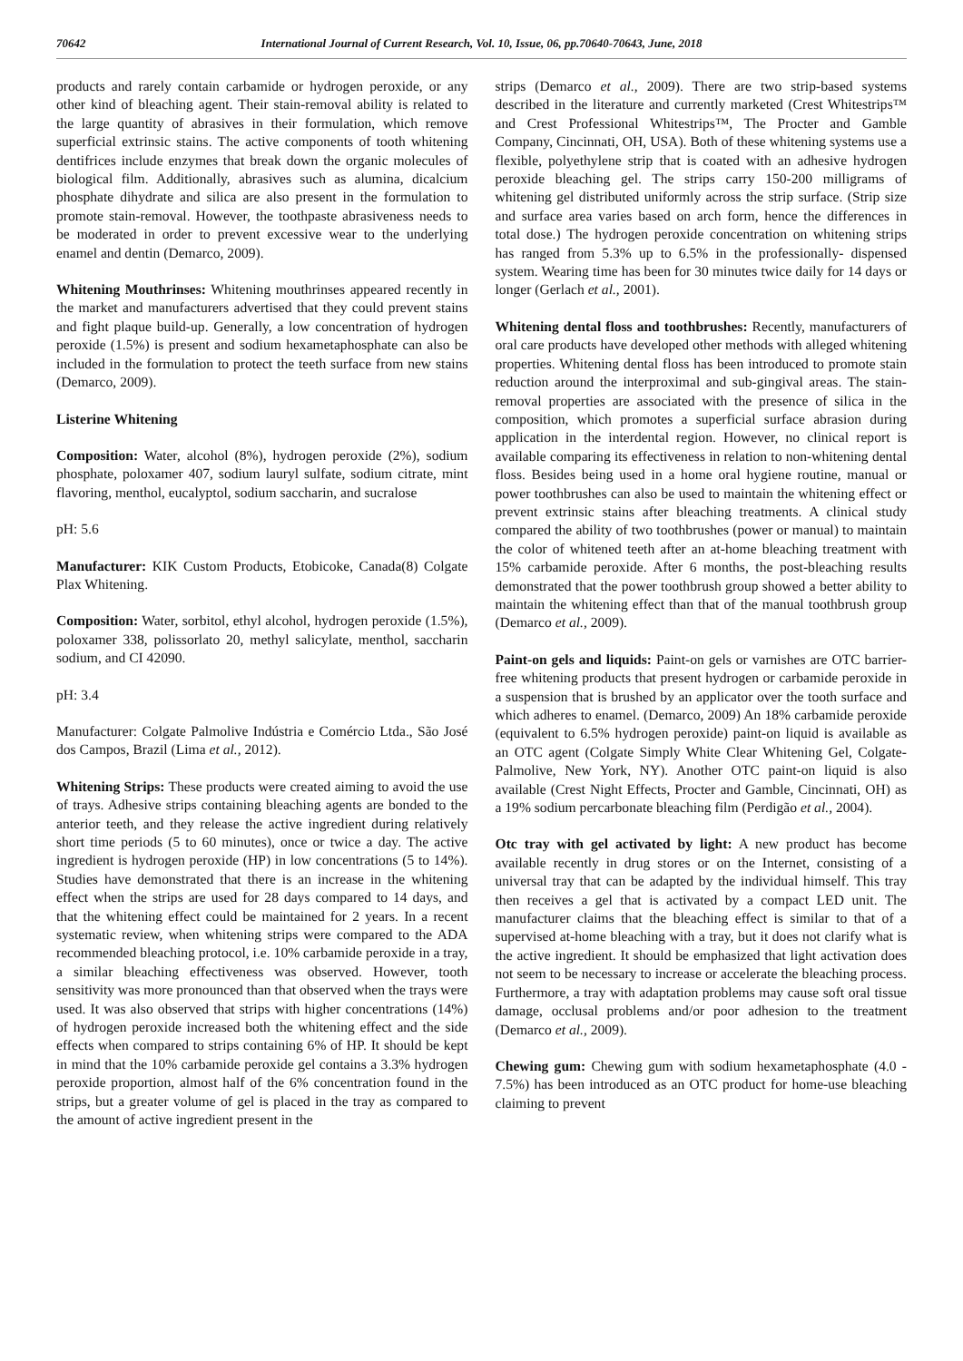70642 International Journal of Current Research, Vol. 10, Issue, 06, pp.70640-70643, June, 2018
products and rarely contain carbamide or hydrogen peroxide, or any other kind of bleaching agent. Their stain-removal ability is related to the large quantity of abrasives in their formulation, which remove superficial extrinsic stains. The active components of tooth whitening dentifrices include enzymes that break down the organic molecules of biological film. Additionally, abrasives such as alumina, dicalcium phosphate dihydrate and silica are also present in the formulation to promote stain-removal. However, the toothpaste abrasiveness needs to be moderated in order to prevent excessive wear to the underlying enamel and dentin (Demarco, 2009).
Whitening Mouthrinses: Whitening mouthrinses appeared recently in the market and manufacturers advertised that they could prevent stains and fight plaque build-up. Generally, a low concentration of hydrogen peroxide (1.5%) is present and sodium hexametaphosphate can also be included in the formulation to protect the teeth surface from new stains (Demarco, 2009).
Listerine Whitening
Composition: Water, alcohol (8%), hydrogen peroxide (2%), sodium phosphate, poloxamer 407, sodium lauryl sulfate, sodium citrate, mint flavoring, menthol, eucalyptol, sodium saccharin, and sucralose
pH: 5.6
Manufacturer: KIK Custom Products, Etobicoke, Canada(8) Colgate Plax Whitening.
Composition: Water, sorbitol, ethyl alcohol, hydrogen peroxide (1.5%), poloxamer 338, polissorlato 20, methyl salicylate, menthol, saccharin sodium, and CI 42090.
pH: 3.4
Manufacturer: Colgate Palmolive Indústria e Comércio Ltda., São José dos Campos, Brazil (Lima et al., 2012).
Whitening Strips: These products were created aiming to avoid the use of trays. Adhesive strips containing bleaching agents are bonded to the anterior teeth, and they release the active ingredient during relatively short time periods (5 to 60 minutes), once or twice a day. The active ingredient is hydrogen peroxide (HP) in low concentrations (5 to 14%). Studies have demonstrated that there is an increase in the whitening effect when the strips are used for 28 days compared to 14 days, and that the whitening effect could be maintained for 2 years. In a recent systematic review, when whitening strips were compared to the ADA recommended bleaching protocol, i.e. 10% carbamide peroxide in a tray, a similar bleaching effectiveness was observed. However, tooth sensitivity was more pronounced than that observed when the trays were used. It was also observed that strips with higher concentrations (14%) of hydrogen peroxide increased both the whitening effect and the side effects when compared to strips containing 6% of HP. It should be kept in mind that the 10% carbamide peroxide gel contains a 3.3% hydrogen peroxide proportion, almost half of the 6% concentration found in the strips, but a greater volume of gel is placed in the tray as compared to the amount of active ingredient present in the
strips (Demarco et al., 2009). There are two strip-based systems described in the literature and currently marketed (Crest Whitestrips™ and Crest Professional Whitestrips™, The Procter and Gamble Company, Cincinnati, OH, USA). Both of these whitening systems use a flexible, polyethylene strip that is coated with an adhesive hydrogen peroxide bleaching gel. The strips carry 150-200 milligrams of whitening gel distributed uniformly across the strip surface. (Strip size and surface area varies based on arch form, hence the differences in total dose.) The hydrogen peroxide concentration on whitening strips has ranged from 5.3% up to 6.5% in the professionally- dispensed system. Wearing time has been for 30 minutes twice daily for 14 days or longer (Gerlach et al., 2001).
Whitening dental floss and toothbrushes: Recently, manufacturers of oral care products have developed other methods with alleged whitening properties. Whitening dental floss has been introduced to promote stain reduction around the interproximal and sub-gingival areas. The stain-removal properties are associated with the presence of silica in the composition, which promotes a superficial surface abrasion during application in the interdental region. However, no clinical report is available comparing its effectiveness in relation to non-whitening dental floss. Besides being used in a home oral hygiene routine, manual or power toothbrushes can also be used to maintain the whitening effect or prevent extrinsic stains after bleaching treatments. A clinical study compared the ability of two toothbrushes (power or manual) to maintain the color of whitened teeth after an at-home bleaching treatment with 15% carbamide peroxide. After 6 months, the post-bleaching results demonstrated that the power toothbrush group showed a better ability to maintain the whitening effect than that of the manual toothbrush group (Demarco et al., 2009).
Paint-on gels and liquids: Paint-on gels or varnishes are OTC barrier-free whitening products that present hydrogen or carbamide peroxide in a suspension that is brushed by an applicator over the tooth surface and which adheres to enamel. (Demarco, 2009) An 18% carbamide peroxide (equivalent to 6.5% hydrogen peroxide) paint-on liquid is available as an OTC agent (Colgate Simply White Clear Whitening Gel, Colgate-Palmolive, New York, NY). Another OTC paint-on liquid is also available (Crest Night Effects, Procter and Gamble, Cincinnati, OH) as a 19% sodium percarbonate bleaching film (Perdigão et al., 2004).
Otc tray with gel activated by light: A new product has become available recently in drug stores or on the Internet, consisting of a universal tray that can be adapted by the individual himself. This tray then receives a gel that is activated by a compact LED unit. The manufacturer claims that the bleaching effect is similar to that of a supervised at-home bleaching with a tray, but it does not clarify what is the active ingredient. It should be emphasized that light activation does not seem to be necessary to increase or accelerate the bleaching process. Furthermore, a tray with adaptation problems may cause soft oral tissue damage, occlusal problems and/or poor adhesion to the treatment (Demarco et al., 2009).
Chewing gum: Chewing gum with sodium hexametaphosphate (4.0 - 7.5%) has been introduced as an OTC product for home-use bleaching claiming to prevent